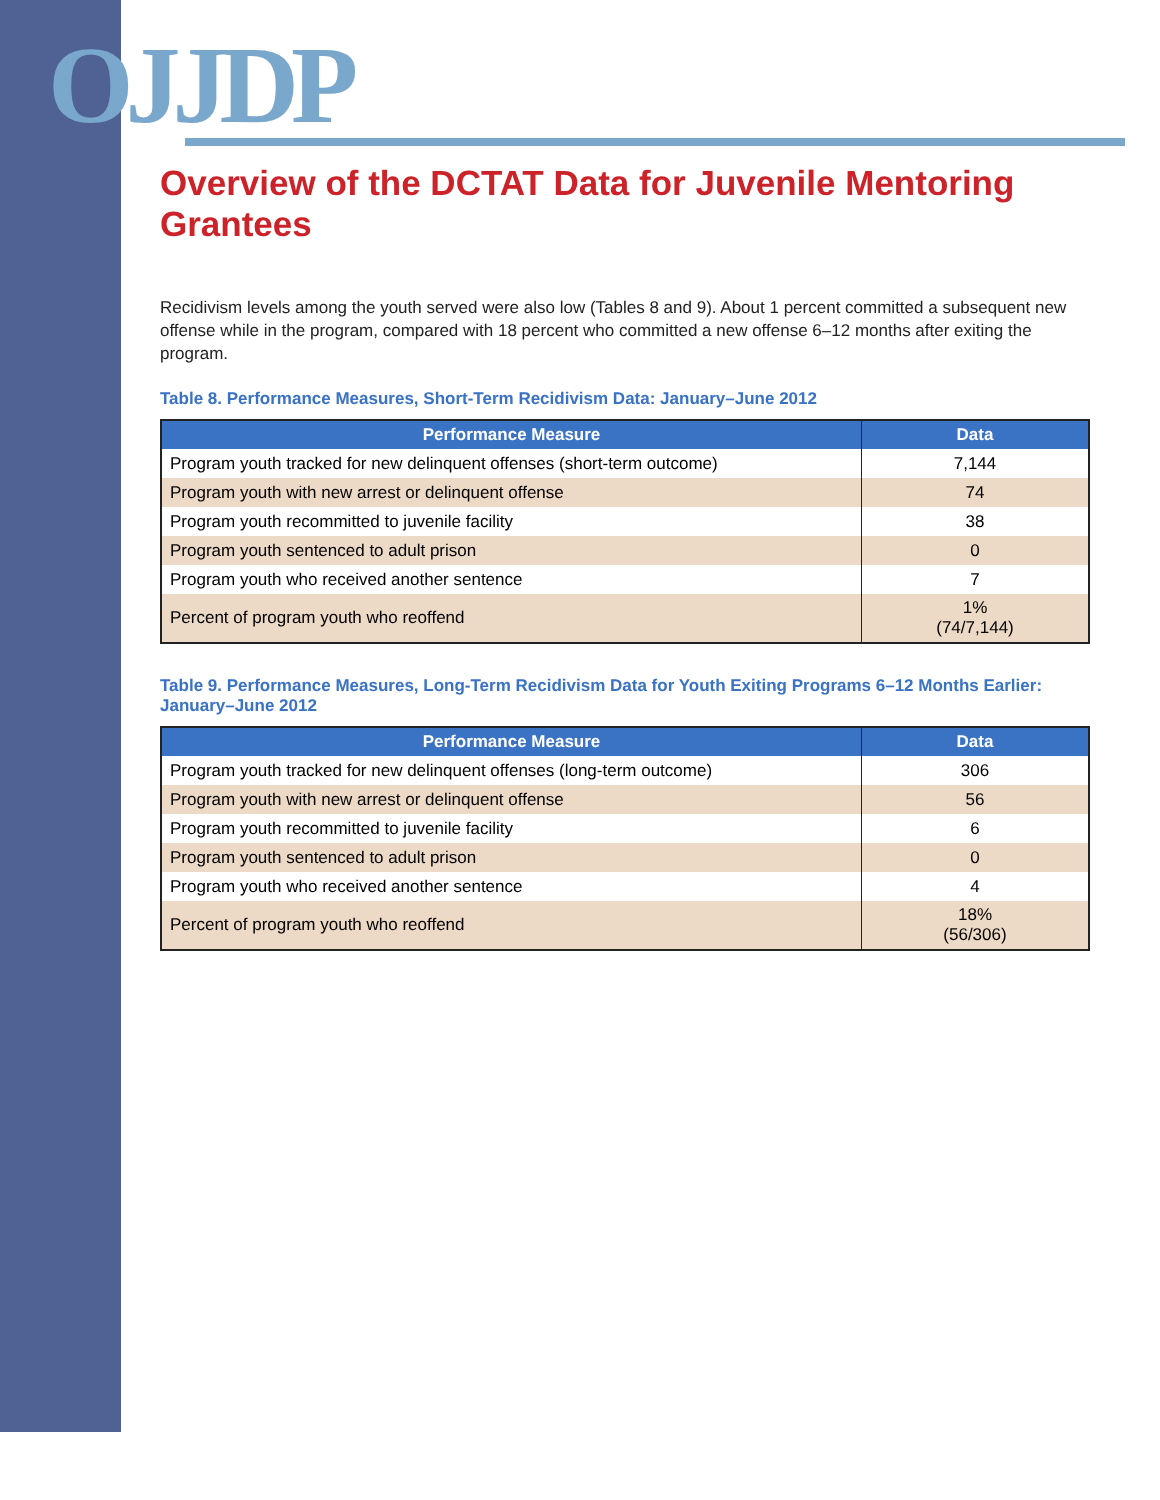OJJDP
Overview of the DCTAT Data for Juvenile Mentoring Grantees
Recidivism levels among the youth served were also low (Tables 8 and 9). About 1 percent committed a subsequent new offense while in the program, compared with 18 percent who committed a new offense 6–12 months after exiting the program.
Table 8. Performance Measures, Short-Term Recidivism Data: January–June 2012
| Performance Measure | Data |
| --- | --- |
| Program youth tracked for new delinquent offenses (short-term outcome) | 7,144 |
| Program youth with new arrest or delinquent offense | 74 |
| Program youth recommitted to juvenile facility | 38 |
| Program youth sentenced to adult prison | 0 |
| Program youth who received another sentence | 7 |
| Percent of program youth who reoffend | 1% (74/7,144) |
Table 9. Performance Measures, Long-Term Recidivism Data for Youth Exiting Programs 6–12 Months Earlier: January–June 2012
| Performance Measure | Data |
| --- | --- |
| Program youth tracked for new delinquent offenses (long-term outcome) | 306 |
| Program youth with new arrest or delinquent offense | 56 |
| Program youth recommitted to juvenile facility | 6 |
| Program youth sentenced to adult prison | 0 |
| Program youth who received another sentence | 4 |
| Percent of program youth who reoffend | 18% (56/306) |